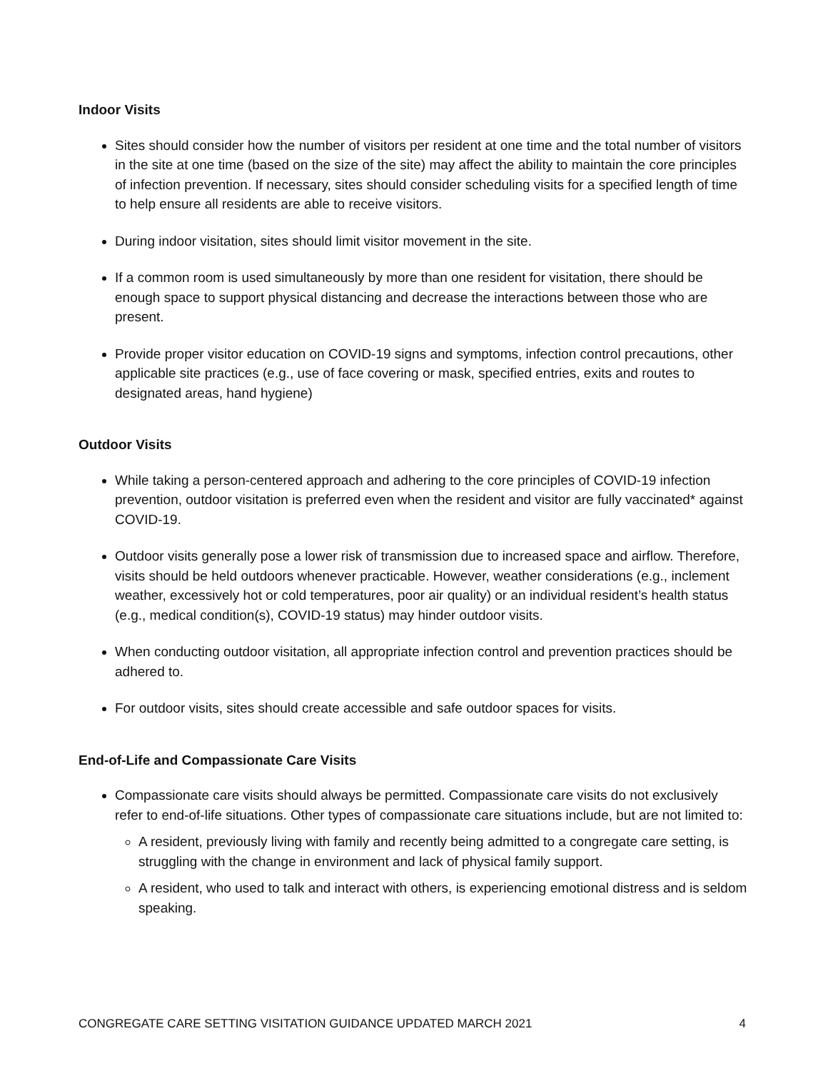Indoor Visits
Sites should consider how the number of visitors per resident at one time and the total number of visitors in the site at one time (based on the size of the site) may affect the ability to maintain the core principles of infection prevention. If necessary, sites should consider scheduling visits for a specified length of time to help ensure all residents are able to receive visitors.
During indoor visitation, sites should limit visitor movement in the site.
If a common room is used simultaneously by more than one resident for visitation, there should be enough space to support physical distancing and decrease the interactions between those who are present.
Provide proper visitor education on COVID-19 signs and symptoms, infection control precautions, other applicable site practices (e.g., use of face covering or mask, specified entries, exits and routes to designated areas, hand hygiene)
Outdoor Visits
While taking a person-centered approach and adhering to the core principles of COVID-19 infection prevention, outdoor visitation is preferred even when the resident and visitor are fully vaccinated* against COVID-19.
Outdoor visits generally pose a lower risk of transmission due to increased space and airflow. Therefore, visits should be held outdoors whenever practicable. However, weather considerations (e.g., inclement weather, excessively hot or cold temperatures, poor air quality) or an individual resident’s health status (e.g., medical condition(s), COVID-19 status) may hinder outdoor visits.
When conducting outdoor visitation, all appropriate infection control and prevention practices should be adhered to.
For outdoor visits, sites should create accessible and safe outdoor spaces for visits.
End-of-Life and Compassionate Care Visits
Compassionate care visits should always be permitted. Compassionate care visits do not exclusively refer to end-of-life situations. Other types of compassionate care situations include, but are not limited to:
A resident, previously living with family and recently being admitted to a congregate care setting, is struggling with the change in environment and lack of physical family support.
A resident, who used to talk and interact with others, is experiencing emotional distress and is seldom speaking.
CONGREGATE CARE SETTING VISITATION GUIDANCE UPDATED MARCH 2021 4